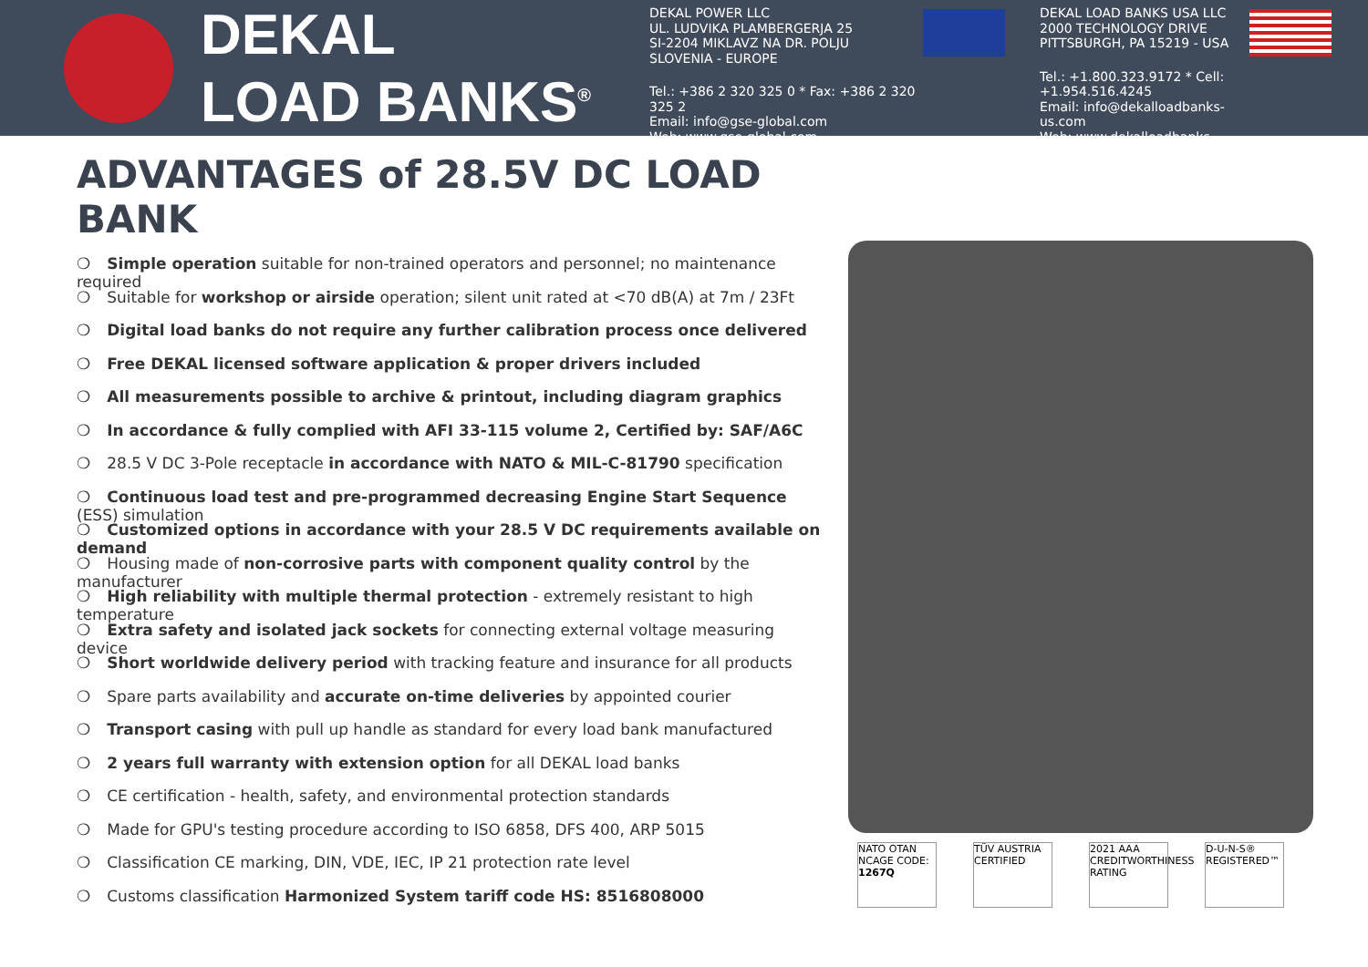DEKAL
LOAD BANKS<sup>®</sup>
DEKAL POWER LLC
UL. LUDVIKA PLAMBERGERJA 25
SI-2204 MIKLAVZ NA DR. POLJU
SLOVENIA - EUROPE
Tel.: +386 2 320 325 0 * Fax: +386 2 320 325 2
Email: info@gse-global.com
Web: www.gse-global.com
DEKAL LOAD BANKS USA LLC
2000 TECHNOLOGY DRIVE
PITTSBURGH, PA 15219 - USA
Tel.: +1.800.323.9172 * Cell: +1.954.516.4245
Email: info@dekalloadbanks-us.com
Web: www.dekalloadbanks-us.com
ADVANTAGES of 28.5V DC LOAD BANK
❍ Simple operation suitable for non-trained operators and personnel; no maintenance required
❍ Suitable for workshop or airside operation; silent unit rated at <70 dB(A) at 7m / 23Ft
❍ Digital load banks do not require any further calibration process once delivered
❍ Free DEKAL licensed software application & proper drivers included
❍ All measurements possible to archive & printout, including diagram graphics
❍ In accordance & fully complied with AFI 33-115 volume 2, Certified by: SAF/A6C
❍ 28.5 V DC 3-Pole receptacle in accordance with NATO & MIL-C-81790 specification
❍ Continuous load test and pre-programmed decreasing Engine Start Sequence (ESS) simulation
❍ Customized options in accordance with your 28.5 V DC requirements available on demand
❍ Housing made of non-corrosive parts with component quality control by the manufacturer
❍ High reliability with multiple thermal protection - extremely resistant to high temperature
❍ Extra safety and isolated jack sockets for connecting external voltage measuring device
❍ Short worldwide delivery period with tracking feature and insurance for all products
❍ Spare parts availability and accurate on-time deliveries by appointed courier
❍ Transport casing with pull up handle as standard for every load bank manufactured
❍ 2 years full warranty with extension option for all DEKAL load banks
❍ CE certification - health, safety, and environmental protection standards
❍ Made for GPU's testing procedure according to ISO 6858, DFS 400, ARP 5015
❍ Classification CE marking, DIN, VDE, IEC, IP 21 protection rate level
❍ Customs classification Harmonized System tariff code HS: 8516808000
NATO OTAN
NCAGE CODE: 1267Q
TÜV AUSTRIA CERTIFIED
2021 AAA CREDITWORTHINESS RATING
D-U-N-S® REGISTERED™